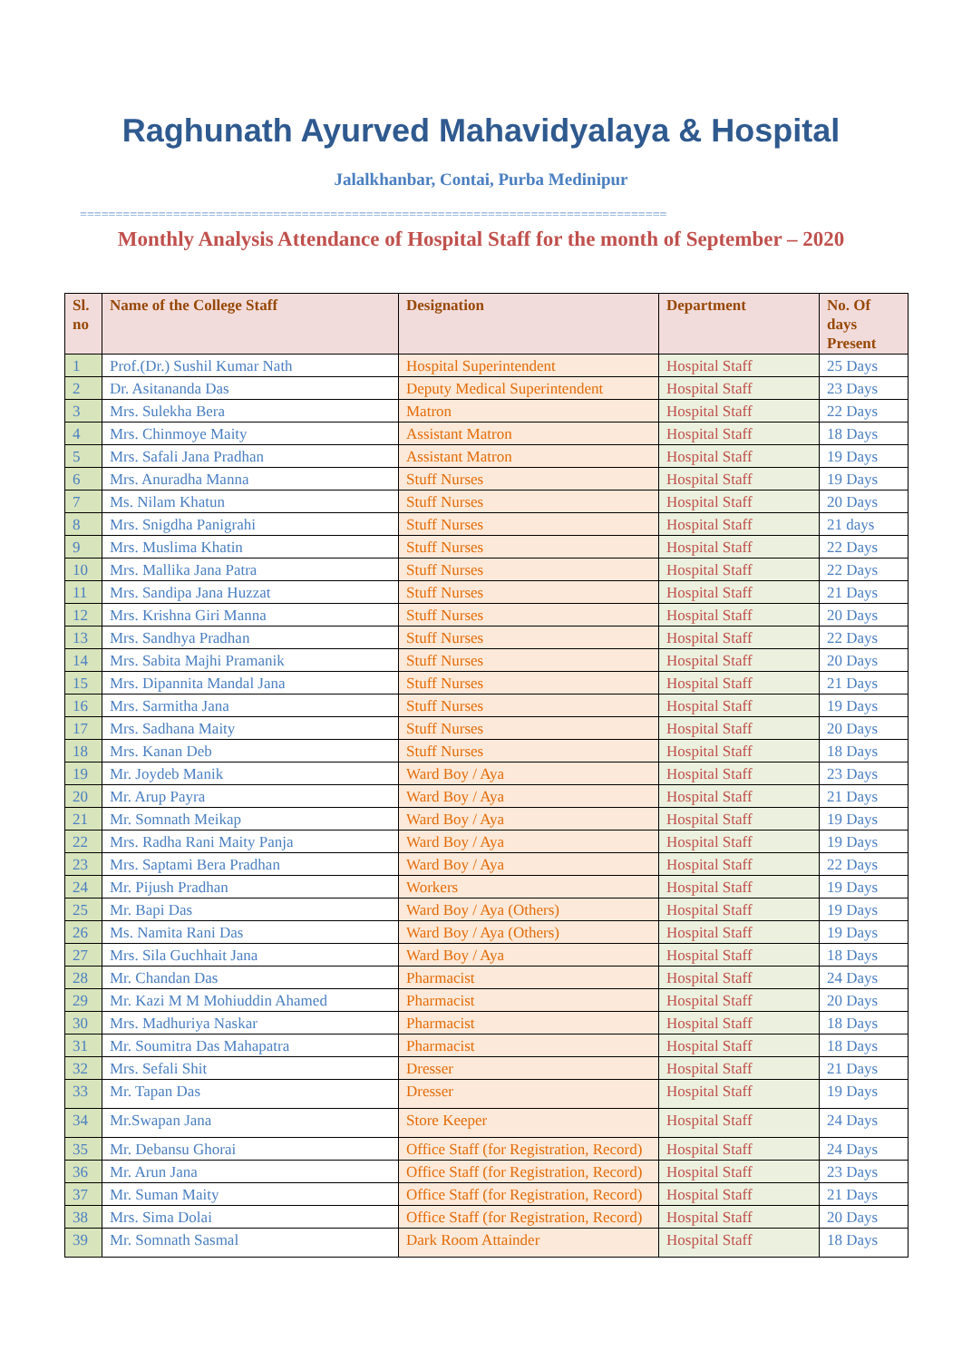Raghunath Ayurved Mahavidyalaya & Hospital
Jalalkhanbar, Contai, Purba Medinipur
==================================================================================
Monthly Analysis Attendance of Hospital Staff for the month of September – 2020
| Sl. no | Name of the College Staff | Designation | Department | No. Of days Present |
| --- | --- | --- | --- | --- |
| 1 | Prof.(Dr.) Sushil Kumar Nath | Hospital Superintendent | Hospital Staff | 25 Days |
| 2 | Dr. Asitananda Das | Deputy Medical Superintendent | Hospital Staff | 23 Days |
| 3 | Mrs. Sulekha Bera | Matron | Hospital Staff | 22 Days |
| 4 | Mrs. Chinmoye Maity | Assistant Matron | Hospital Staff | 18 Days |
| 5 | Mrs. Safali Jana Pradhan | Assistant Matron | Hospital Staff | 19 Days |
| 6 | Mrs. Anuradha Manna | Stuff Nurses | Hospital Staff | 19 Days |
| 7 | Ms. Nilam Khatun | Stuff Nurses | Hospital Staff | 20 Days |
| 8 | Mrs. Snigdha Panigrahi | Stuff Nurses | Hospital Staff | 21 days |
| 9 | Mrs. Muslima Khatin | Stuff Nurses | Hospital Staff | 22 Days |
| 10 | Mrs. Mallika Jana Patra | Stuff Nurses | Hospital Staff | 22 Days |
| 11 | Mrs. Sandipa Jana Huzzat | Stuff Nurses | Hospital Staff | 21 Days |
| 12 | Mrs. Krishna Giri Manna | Stuff Nurses | Hospital Staff | 20 Days |
| 13 | Mrs. Sandhya Pradhan | Stuff Nurses | Hospital Staff | 22 Days |
| 14 | Mrs. Sabita Majhi Pramanik | Stuff Nurses | Hospital Staff | 20 Days |
| 15 | Mrs. Dipannita Mandal Jana | Stuff Nurses | Hospital Staff | 21 Days |
| 16 | Mrs. Sarmitha Jana | Stuff Nurses | Hospital Staff | 19 Days |
| 17 | Mrs. Sadhana Maity | Stuff Nurses | Hospital Staff | 20 Days |
| 18 | Mrs. Kanan Deb | Stuff Nurses | Hospital Staff | 18 Days |
| 19 | Mr. Joydeb Manik | Ward Boy / Aya | Hospital Staff | 23 Days |
| 20 | Mr. Arup Payra | Ward Boy / Aya | Hospital Staff | 21 Days |
| 21 | Mr. Somnath Meikap | Ward Boy / Aya | Hospital Staff | 19 Days |
| 22 | Mrs. Radha Rani Maity Panja | Ward Boy / Aya | Hospital Staff | 19 Days |
| 23 | Mrs. Saptami Bera Pradhan | Ward Boy / Aya | Hospital Staff | 22 Days |
| 24 | Mr. Pijush Pradhan | Workers | Hospital Staff | 19 Days |
| 25 | Mr. Bapi Das | Ward Boy / Aya (Others) | Hospital Staff | 19 Days |
| 26 | Ms. Namita Rani Das | Ward Boy / Aya (Others) | Hospital Staff | 19 Days |
| 27 | Mrs. Sila Guchhait Jana | Ward Boy / Aya | Hospital Staff | 18 Days |
| 28 | Mr. Chandan Das | Pharmacist | Hospital Staff | 24 Days |
| 29 | Mr. Kazi M M Mohiuddin Ahamed | Pharmacist | Hospital Staff | 20 Days |
| 30 | Mrs. Madhuriya Naskar | Pharmacist | Hospital Staff | 18 Days |
| 31 | Mr. Soumitra Das Mahapatra | Pharmacist | Hospital Staff | 18 Days |
| 32 | Mrs. Sefali Shit | Dresser | Hospital Staff | 21 Days |
| 33 | Mr. Tapan Das | Dresser | Hospital Staff | 19 Days |
| 34 | Mr.Swapan Jana | Store Keeper | Hospital Staff | 24 Days |
| 35 | Mr. Debansu Ghorai | Office Staff (for Registration, Record) | Hospital Staff | 24 Days |
| 36 | Mr. Arun Jana | Office Staff (for Registration, Record) | Hospital Staff | 23 Days |
| 37 | Mr. Suman Maity | Office Staff (for Registration, Record) | Hospital Staff | 21 Days |
| 38 | Mrs. Sima Dolai | Office Staff (for Registration, Record) | Hospital Staff | 20 Days |
| 39 | Mr. Somnath Sasmal | Dark Room Attainder | Hospital Staff | 18 Days |